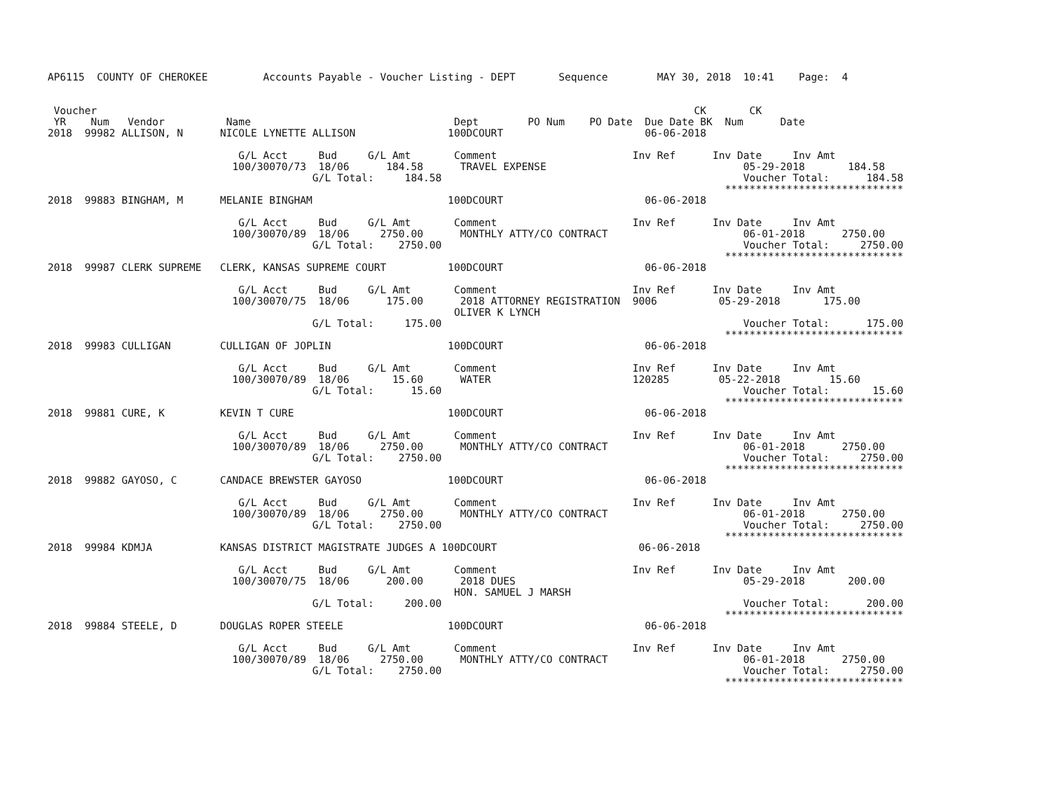AP6115  COUNTY OF CHEROKEE         Accounts Payable - Voucher Listing - DEPT       Sequence        MAY 30, 2018  10:41    Page:  4


 Voucher                                                                                                 CK       CK
 YR    Num   Vendor          Name                                 Dept        PO Num    PO Date  Due Date BK  Num      Date
2018  99982 ALLISON, N      NICOLE LYNETTE ALLISON               100DCOURT                       06-06-2018

                               G/L Acct     Bud     G/L Amt       Comment                      Inv Ref      Inv Date     Inv Amt
                              100/30070/73  18/06      184.58      TRAVEL EXPENSE                                05-29-2018       184.58
                                           G/L Total:     184.58                                                 Voucher Total:      184.58
                                                                                                              *****************************
2018  99883 BINGHAM, M      MELANIE BINGHAM                      100DCOURT                       06-06-2018

                               G/L Acct     Bud     G/L Amt       Comment                      Inv Ref      Inv Date     Inv Amt
                              100/30070/89  18/06     2750.00      MONTHLY ATTY/CO CONTRACT                      06-01-2018      2750.00
                                           G/L Total:    2750.00                                                 Voucher Total:     2750.00
                                                                                                              *****************************
2018  99987 CLERK SUPREME   CLERK, KANSAS SUPREME COURT          100DCOURT                       06-06-2018

                               G/L Acct     Bud     G/L Amt       Comment                      Inv Ref      Inv Date     Inv Amt
                              100/30070/75  18/06      175.00      2018 ATTORNEY REGISTRATION  9006          05-29-2018       175.00
                                                                  OLIVER K LYNCH
                                           G/L Total:     175.00                                                 Voucher Total:      175.00
                                                                                                              *****************************
2018  99983 CULLIGAN        CULLIGAN OF JOPLIN                   100DCOURT                       06-06-2018

                               G/L Acct     Bud     G/L Amt       Comment                      Inv Ref      Inv Date     Inv Amt
                              100/30070/89  18/06       15.60      WATER                       120285        05-22-2018        15.60
                                           G/L Total:      15.60                                                 Voucher Total:       15.60
                                                                                                              *****************************
2018  99881 CURE, K         KEVIN T CURE                         100DCOURT                       06-06-2018

                               G/L Acct     Bud     G/L Amt       Comment                      Inv Ref      Inv Date     Inv Amt
                              100/30070/89  18/06     2750.00      MONTHLY ATTY/CO CONTRACT                      06-01-2018      2750.00
                                           G/L Total:    2750.00                                                 Voucher Total:     2750.00
                                                                                                              *****************************
2018  99882 GAYOSO, C       CANDACE BREWSTER GAYOSO              100DCOURT                       06-06-2018

                               G/L Acct     Bud     G/L Amt       Comment                      Inv Ref      Inv Date     Inv Amt
                              100/30070/89  18/06     2750.00      MONTHLY ATTY/CO CONTRACT                      06-01-2018      2750.00
                                           G/L Total:    2750.00                                                 Voucher Total:     2750.00
                                                                                                              *****************************
2018  99984 KDMJA           KANSAS DISTRICT MAGISTRATE JUDGES A 100DCOURT                       06-06-2018

                               G/L Acct     Bud     G/L Amt       Comment                      Inv Ref      Inv Date     Inv Amt
                              100/30070/75  18/06      200.00      2018 DUES                                     05-29-2018       200.00
                                                                  HON. SAMUEL J MARSH
                                           G/L Total:     200.00                                                 Voucher Total:      200.00
                                                                                                              *****************************
2018  99884 STEELE, D       DOUGLAS ROPER STEELE                 100DCOURT                       06-06-2018

                               G/L Acct     Bud     G/L Amt       Comment                      Inv Ref      Inv Date     Inv Amt
                              100/30070/89  18/06     2750.00      MONTHLY ATTY/CO CONTRACT                      06-01-2018      2750.00
                                           G/L Total:    2750.00                                                 Voucher Total:     2750.00
                                                                                                              *****************************